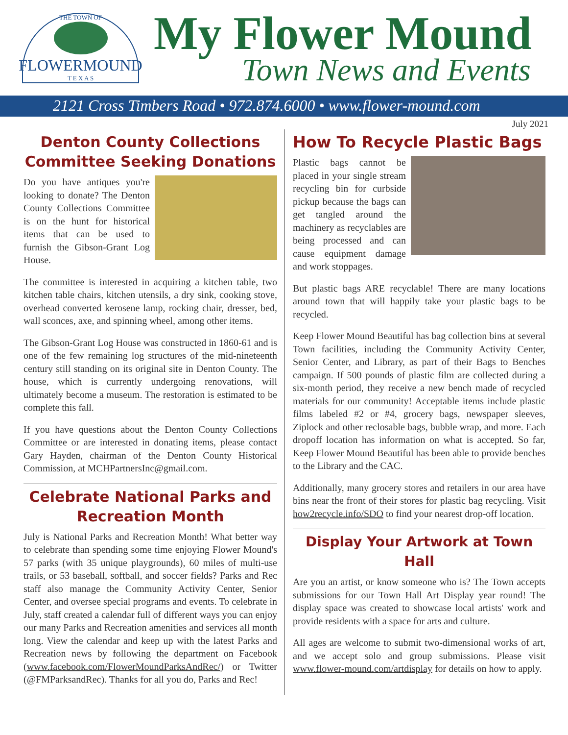THE TOWN OF
FLOWERMOUND
T E X A S
My Flower Mound
Town News and Events
2121 Cross Timbers Road • 972.874.6000 • www.flower-mound.com
July 2021
Denton County Collections Committee Seeking Donations
Do you have antiques you're looking to donate? The Denton County Collections Committee is on the hunt for historical items that can be used to furnish the Gibson-Grant Log House.
The committee is interested in acquiring a kitchen table, two kitchen table chairs, kitchen utensils, a dry sink, cooking stove, overhead converted kerosene lamp, rocking chair, dresser, bed, wall sconces, axe, and spinning wheel, among other items.
The Gibson-Grant Log House was constructed in 1860-61 and is one of the few remaining log structures of the mid-nineteenth century still standing on its original site in Denton County. The house, which is currently undergoing renovations, will ultimately become a museum. The restoration is estimated to be complete this fall.
If you have questions about the Denton County Collections Committee or are interested in donating items, please contact Gary Hayden, chairman of the Denton County Historical Commission, at MCHPartnersInc@gmail.com.
Celebrate National Parks and Recreation Month
July is National Parks and Recreation Month! What better way to celebrate than spending some time enjoying Flower Mound's 57 parks (with 35 unique playgrounds), 60 miles of multi-use trails, or 53 baseball, softball, and soccer fields? Parks and Rec staff also manage the Community Activity Center, Senior Center, and oversee special programs and events. To celebrate in July, staff created a calendar full of different ways you can enjoy our many Parks and Recreation amenities and services all month long. View the calendar and keep up with the latest Parks and Recreation news by following the department on Facebook (www.facebook.com/FlowerMoundParksAndRec/) or Twitter (@FMParksandRec). Thanks for all you do, Parks and Rec!
How To Recycle Plastic Bags
Plastic bags cannot be placed in your single stream recycling bin for curbside pickup because the bags can get tangled around the machinery as recyclables are being processed and can cause equipment damage and work stoppages.
But plastic bags ARE recyclable! There are many locations around town that will happily take your plastic bags to be recycled.
Keep Flower Mound Beautiful has bag collection bins at several Town facilities, including the Community Activity Center, Senior Center, and Library, as part of their Bags to Benches campaign. If 500 pounds of plastic film are collected during a six-month period, they receive a new bench made of recycled materials for our community! Acceptable items include plastic films labeled #2 or #4, grocery bags, newspaper sleeves, Ziplock and other reclosable bags, bubble wrap, and more. Each dropoff location has information on what is accepted. So far, Keep Flower Mound Beautiful has been able to provide benches to the Library and the CAC.
Additionally, many grocery stores and retailers in our area have bins near the front of their stores for plastic bag recycling. Visit how2recycle.info/SDO to find your nearest drop-off location.
Display Your Artwork at Town Hall
Are you an artist, or know someone who is? The Town accepts submissions for our Town Hall Art Display year round! The display space was created to showcase local artists' work and provide residents with a space for arts and culture.
All ages are welcome to submit two-dimensional works of art, and we accept solo and group submissions. Please visit www.flower-mound.com/artdisplay for details on how to apply.